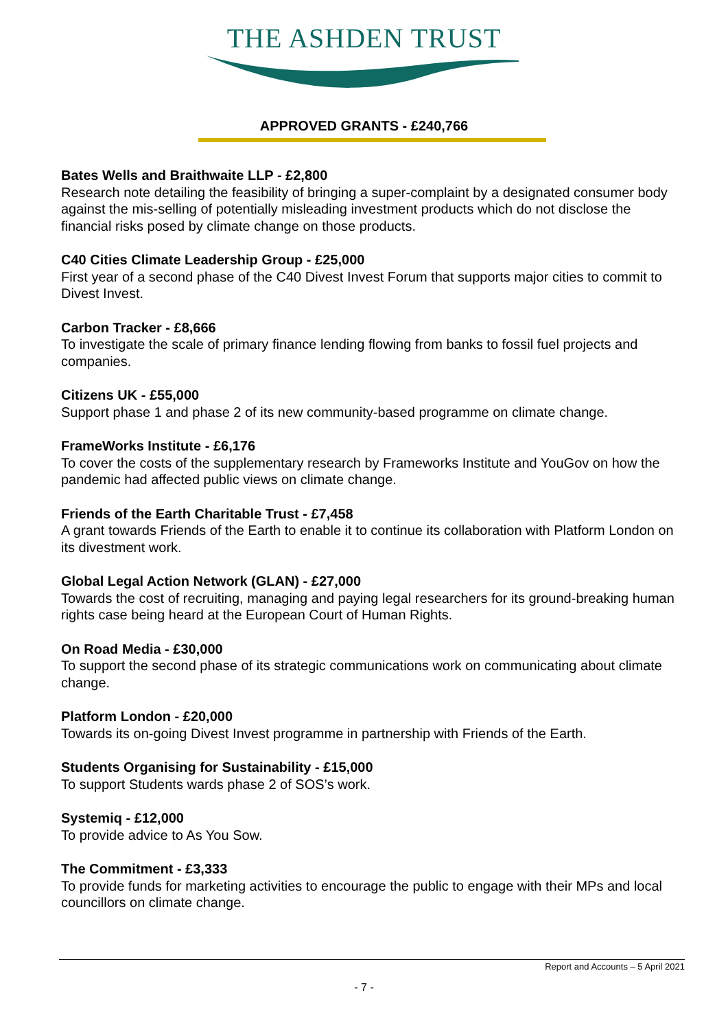THE ASHDEN TRUST
APPROVED GRANTS - £240,766
Bates Wells and Braithwaite LLP - £2,800
Research note detailing the feasibility of bringing a super-complaint by a designated consumer body against the mis-selling of potentially misleading investment products which do not disclose the financial risks posed by climate change on those products.
C40 Cities Climate Leadership Group - £25,000
First year of a second phase of the C40 Divest Invest Forum that supports major cities to commit to Divest Invest.
Carbon Tracker - £8,666
To investigate the scale of primary finance lending flowing from banks to fossil fuel projects and companies.
Citizens UK - £55,000
Support phase 1 and phase 2 of its new community-based programme on climate change.
FrameWorks Institute - £6,176
To cover the costs of the supplementary research by Frameworks Institute and YouGov on how the pandemic had affected public views on climate change.
Friends of the Earth Charitable Trust - £7,458
A grant towards Friends of the Earth to enable it to continue its collaboration with Platform London on its divestment work.
Global Legal Action Network (GLAN) - £27,000
Towards the cost of recruiting, managing and paying legal researchers for its ground-breaking human rights case being heard at the European Court of Human Rights.
On Road Media - £30,000
To support the second phase of its strategic communications work on communicating about climate change.
Platform London - £20,000
Towards its on-going Divest Invest programme in partnership with Friends of the Earth.
Students Organising for Sustainability - £15,000
To support Students wards phase 2 of SOS’s work.
Systemiq - £12,000
To provide advice to As You Sow.
The Commitment - £3,333
To provide funds for marketing activities to encourage the public to engage with their MPs and local councillors on climate change.
Report and Accounts – 5 April 2021
- 7 -